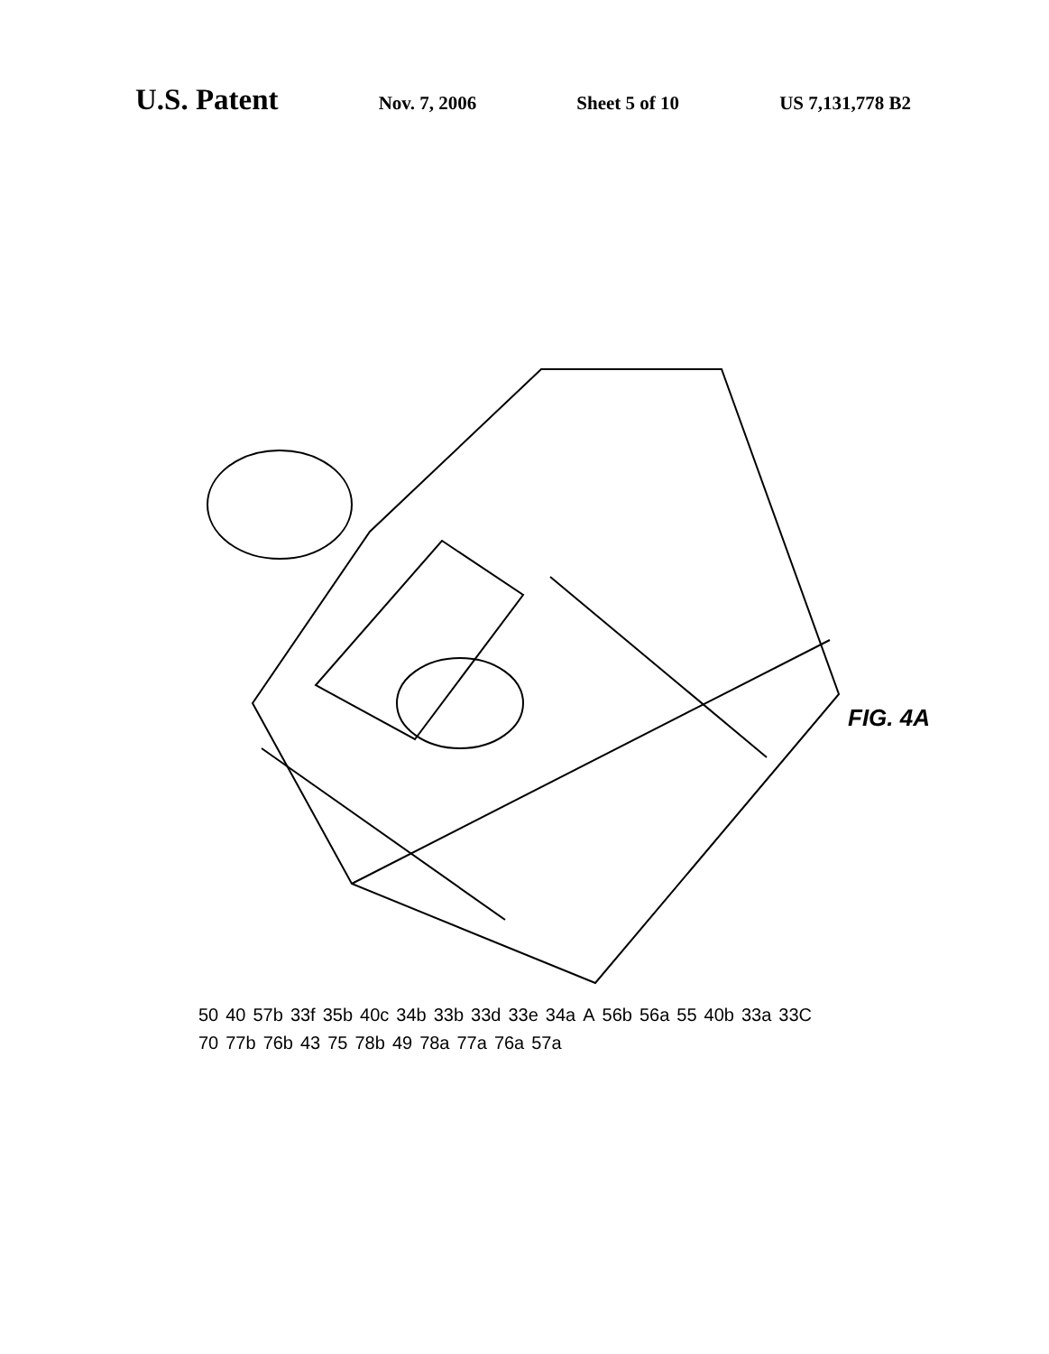U.S. Patent
Nov. 7, 2006 Sheet 5 of 10 US 7,131,778 B2
50 40 57b 33f 35b 40c 34b 33b 33d 33e 34a A 56b 56a 55 40b 33a 33C 70 77b 76b 43 75 78b 49 78a 77a 76a 57a
FIG. 4A